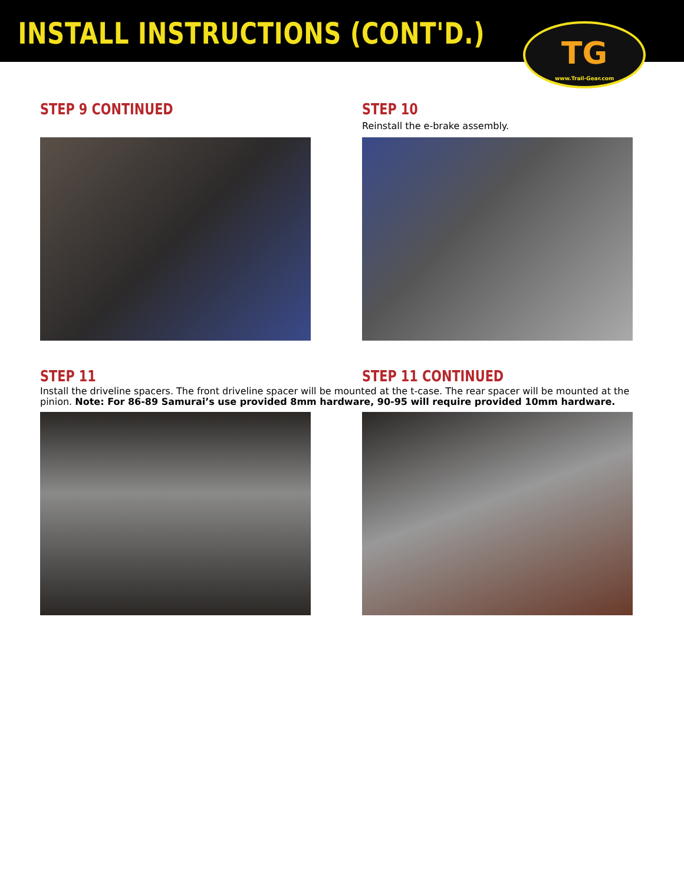INSTALL INSTRUCTIONS (CONT'D.)
TG
www.Trail-Gear.com
STEP 9 CONTINUED STEP 10
Reinstall the e-brake assembly.
STEP 11 STEP 11 CONTINUED
Install the driveline spacers. The front driveline spacer will be mounted at the t-case. The rear spacer will be mounted at the pinion. Note: For 86-89 Samurai’s use provided 8mm hardware, 90-95 will require provided 10mm hardware.